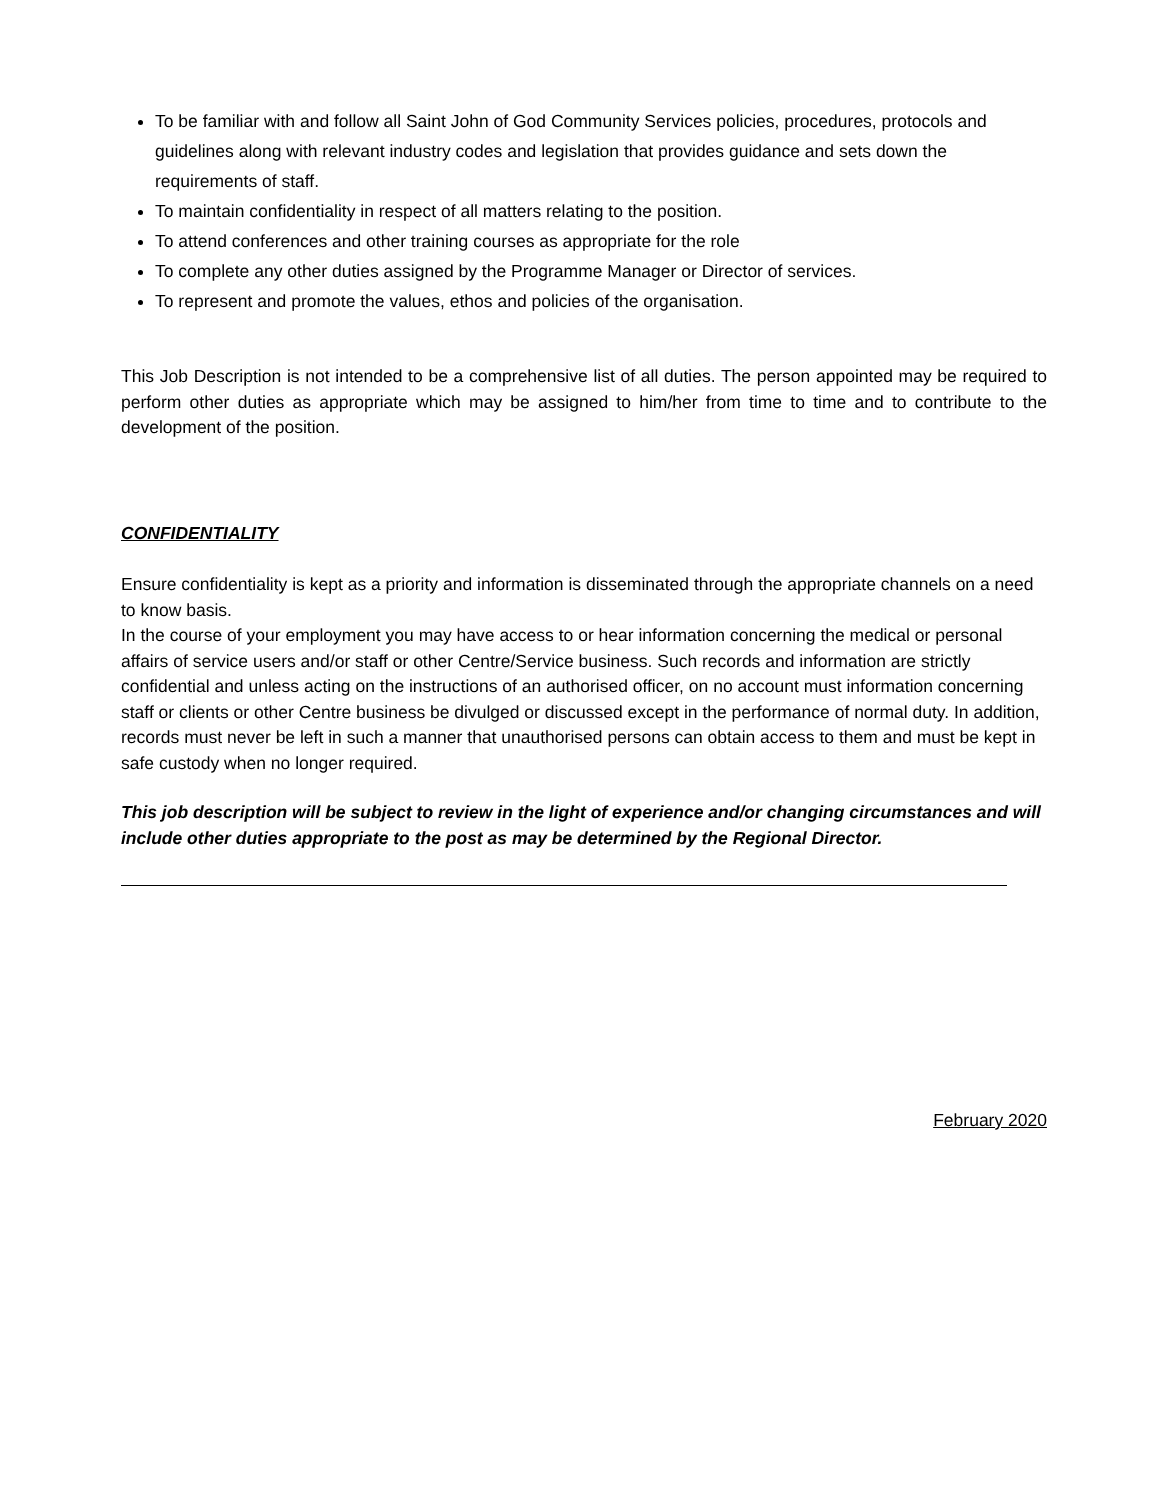To be familiar with and follow all Saint John of God Community Services policies, procedures, protocols and guidelines along with relevant industry codes and legislation that provides guidance and sets down the requirements of staff.
To maintain confidentiality in respect of all matters relating to the position.
To attend conferences and other training courses as appropriate for the role
To complete any other duties assigned by the Programme Manager or Director of services.
To represent and promote the values, ethos and policies of the organisation.
This Job Description is not intended to be a comprehensive list of all duties. The person appointed may be required to perform other duties as appropriate which may be assigned to him/her from time to time and to contribute to the development of the position.
CONFIDENTIALITY
Ensure confidentiality is kept as a priority and information is disseminated through the appropriate channels on a need to know basis.
In the course of your employment you may have access to or hear information concerning the medical or personal affairs of service users and/or staff or other Centre/Service business. Such records and information are strictly confidential and unless acting on the instructions of an authorised officer, on no account must information concerning staff or clients or other Centre business be divulged or discussed except in the performance of normal duty. In addition, records must never be left in such a manner that unauthorised persons can obtain access to them and must be kept in safe custody when no longer required.
This job description will be subject to review in the light of experience and/or changing circumstances and will include other duties appropriate to the post as may be determined by the Regional Director.
February 2020